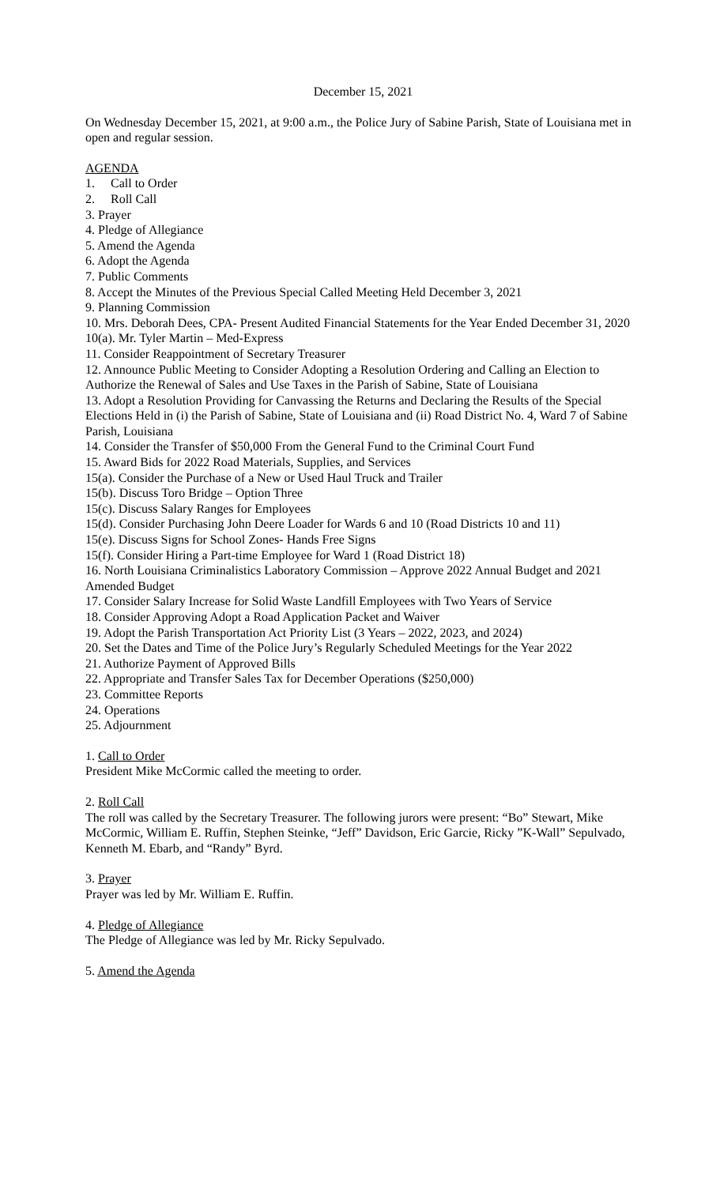December 15, 2021
On Wednesday December 15, 2021, at 9:00 a.m., the Police Jury of Sabine Parish, State of Louisiana met in open and regular session.
AGENDA
1. Call to Order
2. Roll Call
3. Prayer
4. Pledge of Allegiance
5. Amend the Agenda
6. Adopt the Agenda
7. Public Comments
8. Accept the Minutes of the Previous Special Called Meeting Held December 3, 2021
9. Planning Commission
10. Mrs. Deborah Dees, CPA- Present Audited Financial Statements for the Year Ended December 31, 2020
10(a). Mr. Tyler Martin – Med-Express
11. Consider Reappointment of Secretary Treasurer
12. Announce Public Meeting to Consider Adopting a Resolution Ordering and Calling an Election to Authorize the Renewal of Sales and Use Taxes in the Parish of Sabine, State of Louisiana
13. Adopt a Resolution Providing for Canvassing the Returns and Declaring the Results of the Special Elections Held in (i) the Parish of Sabine, State of Louisiana and (ii) Road District No. 4, Ward 7 of Sabine Parish, Louisiana
14. Consider the Transfer of $50,000 From the General Fund to the Criminal Court Fund
15. Award Bids for 2022 Road Materials, Supplies, and Services
15(a). Consider the Purchase of a New or Used Haul Truck and Trailer
15(b). Discuss Toro Bridge – Option Three
15(c). Discuss Salary Ranges for Employees
15(d). Consider Purchasing John Deere Loader for Wards 6 and 10 (Road Districts 10 and 11)
15(e). Discuss Signs for School Zones- Hands Free Signs
15(f). Consider Hiring a Part-time Employee for Ward 1 (Road District 18)
16. North Louisiana Criminalistics Laboratory Commission – Approve 2022 Annual Budget and 2021 Amended Budget
17. Consider Salary Increase for Solid Waste Landfill Employees with Two Years of Service
18. Consider Approving Adopt a Road Application Packet and Waiver
19. Adopt the Parish Transportation Act Priority List (3 Years – 2022, 2023, and 2024)
20. Set the Dates and Time of the Police Jury’s Regularly Scheduled Meetings for the Year 2022
21. Authorize Payment of Approved Bills
22. Appropriate and Transfer Sales Tax for December Operations ($250,000)
23. Committee Reports
24. Operations
25. Adjournment
1. Call to Order
President Mike McCormic called the meeting to order.
2. Roll Call
The roll was called by the Secretary Treasurer. The following jurors were present: “Bo” Stewart, Mike McCormic, William E. Ruffin, Stephen Steinke, “Jeff” Davidson, Eric Garcie, Ricky ”K-Wall” Sepulvado, Kenneth M. Ebarb, and “Randy” Byrd.
3. Prayer
Prayer was led by Mr. William E. Ruffin.
4. Pledge of Allegiance
The Pledge of Allegiance was led by Mr. Ricky Sepulvado.
5. Amend the Agenda